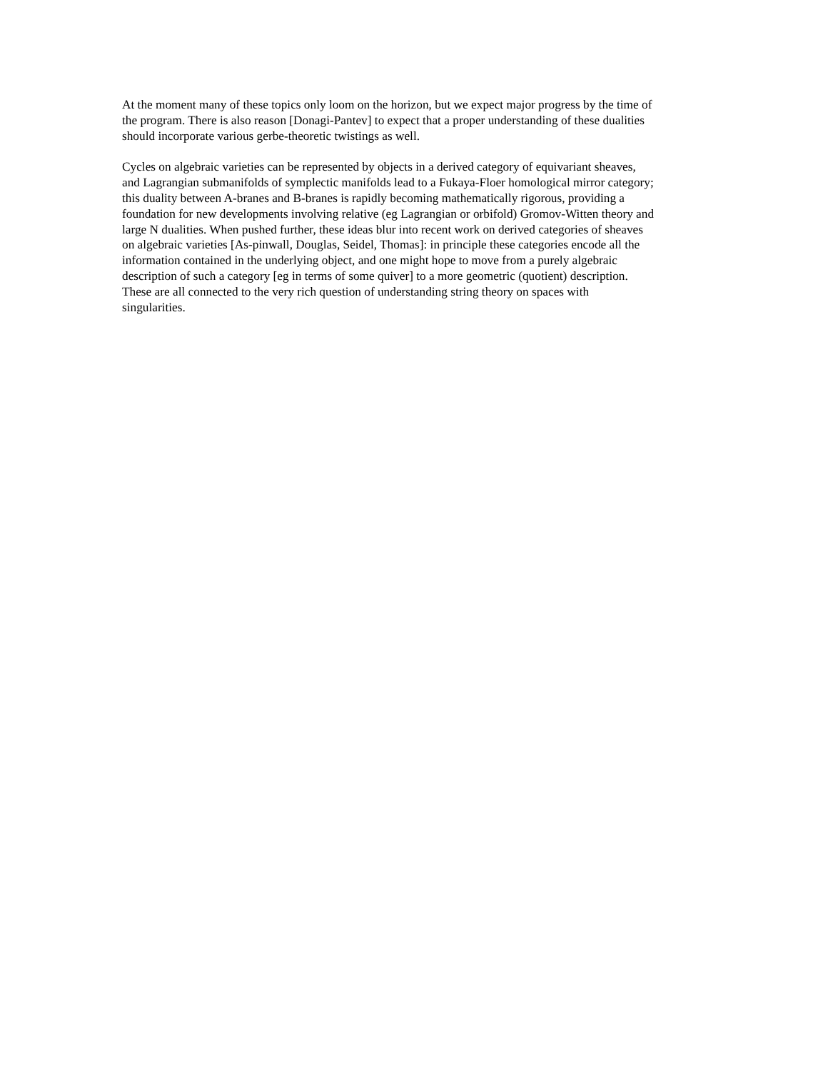At the moment many of these topics only loom on the horizon, but we expect major progress by the time of
the program. There is also reason [Donagi-Pantev] to expect that a proper understanding of these dualities
should incorporate various gerbe-theoretic twistings as well.
Cycles on algebraic varieties can be represented by objects in a derived category of equivariant sheaves,
and Lagrangian submanifolds of symplectic manifolds lead to a Fukaya-Floer homological mirror category;
this duality between A-branes and B-branes is rapidly becoming mathematically rigorous, providing a
foundation for new developments involving relative (eg Lagrangian or orbifold) Gromov-Witten theory and
large N dualities. When pushed further, these ideas blur into recent work on derived categories of sheaves
on algebraic varieties [As-pinwall, Douglas, Seidel, Thomas]: in principle these categories encode all the
information contained in the underlying object, and one might hope to move from a purely algebraic
description of such a category [eg in terms of some quiver] to a more geometric (quotient) description.
These are all connected to the very rich question of understanding string theory on spaces with
singularities.